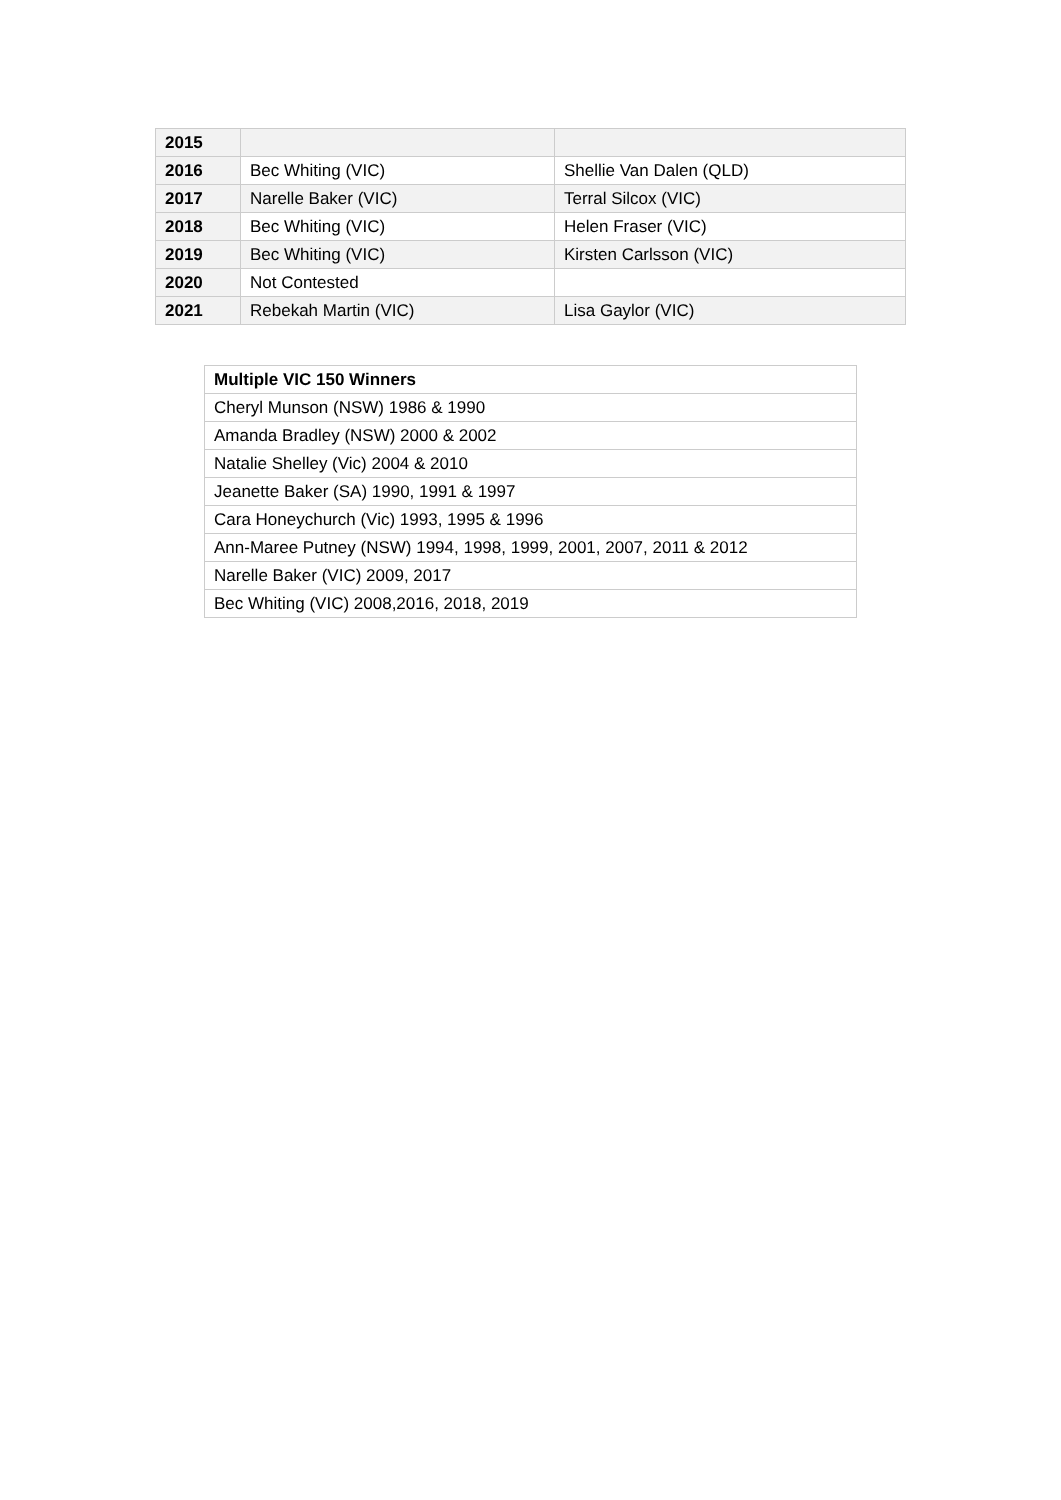| 2015 | | |
| 2016 | Bec Whiting (VIC) | Shellie Van Dalen (QLD) |
| 2017 | Narelle Baker (VIC) | Terral Silcox (VIC) |
| 2018 | Bec Whiting (VIC) | Helen Fraser (VIC) |
| 2019 | Bec Whiting (VIC) | Kirsten Carlsson (VIC) |
| 2020 | Not Contested | |
| 2021 | Rebekah Martin (VIC) | Lisa Gaylor (VIC) |
| Multiple VIC 150 Winners |
| --- |
| Cheryl Munson (NSW) 1986 & 1990 |
| Amanda Bradley (NSW) 2000 & 2002 |
| Natalie Shelley (Vic) 2004 & 2010 |
| Jeanette Baker (SA) 1990, 1991 & 1997 |
| Cara Honeychurch (Vic) 1993, 1995 & 1996 |
| Ann-Maree Putney (NSW) 1994, 1998, 1999, 2001, 2007, 2011 & 2012 |
| Narelle Baker (VIC) 2009, 2017 |
| Bec Whiting (VIC) 2008,2016, 2018, 2019 |